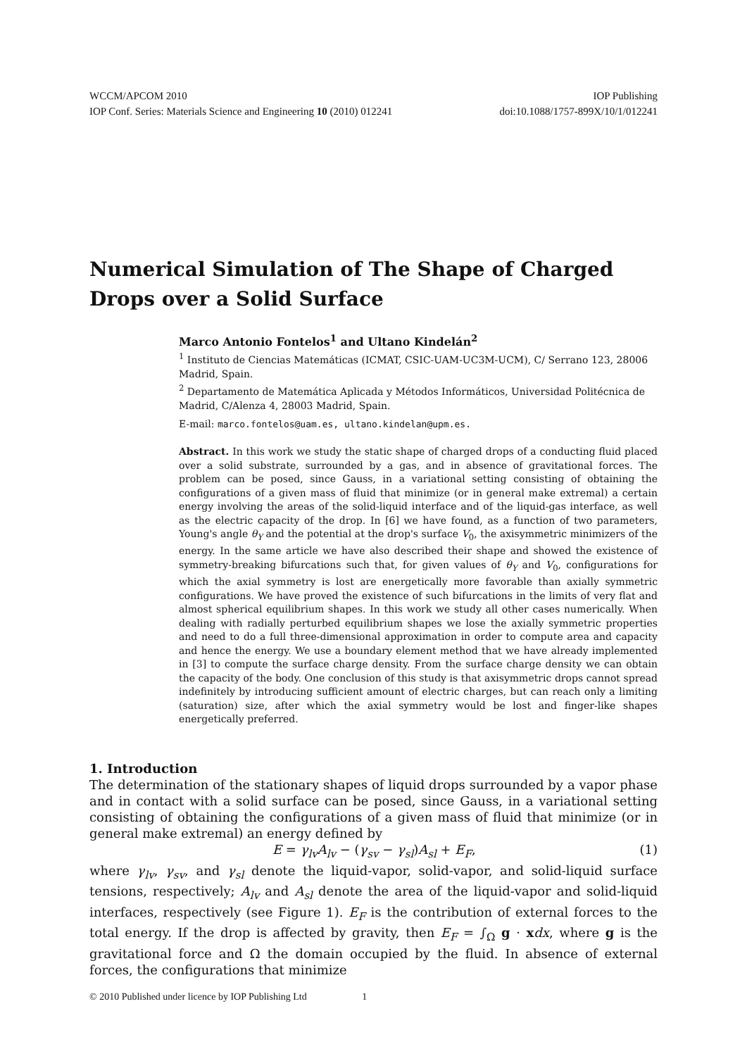WCCM/APCOM 2010 IOP Publishing
IOP Conf. Series: Materials Science and Engineering 10 (2010) 012241 doi:10.1088/1757-899X/10/1/012241
Numerical Simulation of The Shape of Charged Drops over a Solid Surface
Marco Antonio Fontelos<sup>1</sup> and Ultano Kindelán<sup>2</sup>
<sup>1</sup> Instituto de Ciencias Matemáticas (ICMAT, CSIC-UAM-UC3M-UCM), C/ Serrano 123, 28006 Madrid, Spain.
<sup>2</sup> Departamento de Matemática Aplicada y Métodos Informáticos, Universidad Politécnica de Madrid, C/Alenza 4, 28003 Madrid, Spain.
E-mail: marco.fontelos@uam.es, ultano.kindelan@upm.es.
Abstract. In this work we study the static shape of charged drops of a conducting fluid placed over a solid substrate, surrounded by a gas, and in absence of gravitational forces. The problem can be posed, since Gauss, in a variational setting consisting of obtaining the configurations of a given mass of fluid that minimize (or in general make extremal) a certain energy involving the areas of the solid-liquid interface and of the liquid-gas interface, as well as the electric capacity of the drop. In [6] we have found, as a function of two parameters, Young's angle θ<sub>Y</sub> and the potential at the drop's surface V<sub>0</sub>, the axisymmetric minimizers of the energy. In the same article we have also described their shape and showed the existence of symmetry-breaking bifurcations such that, for given values of θ<sub>Y</sub> and V<sub>0</sub>, configurations for which the axial symmetry is lost are energetically more favorable than axially symmetric configurations. We have proved the existence of such bifurcations in the limits of very flat and almost spherical equilibrium shapes. In this work we study all other cases numerically. When dealing with radially perturbed equilibrium shapes we lose the axially symmetric properties and need to do a full three-dimensional approximation in order to compute area and capacity and hence the energy. We use a boundary element method that we have already implemented in [3] to compute the surface charge density. From the surface charge density we can obtain the capacity of the body. One conclusion of this study is that axisymmetric drops cannot spread indefinitely by introducing sufficient amount of electric charges, but can reach only a limiting (saturation) size, after which the axial symmetry would be lost and finger-like shapes energetically preferred.
1. Introduction
The determination of the stationary shapes of liquid drops surrounded by a vapor phase and in contact with a solid surface can be posed, since Gauss, in a variational setting consisting of obtaining the configurations of a given mass of fluid that minimize (or in general make extremal) an energy defined by
E = γ<sub>lv</sub>A<sub>lv</sub> − (γ<sub>sv</sub> − γ<sub>sl</sub>)A<sub>sl</sub> + E<sub>F</sub>, (1)
where γ<sub>lv</sub>, γ<sub>sv</sub>, and γ<sub>sl</sub> denote the liquid-vapor, solid-vapor, and solid-liquid surface tensions, respectively; A<sub>lv</sub> and A<sub>sl</sub> denote the area of the liquid-vapor and solid-liquid interfaces, respectively (see Figure 1). E<sub>F</sub> is the contribution of external forces to the total energy. If the drop is affected by gravity, then E<sub>F</sub> = ∫<sub>Ω</sub> g · xdx, where g is the gravitational force and Ω the domain occupied by the fluid. In absence of external forces, the configurations that minimize
© 2010 Published under licence by IOP Publishing Ltd 1